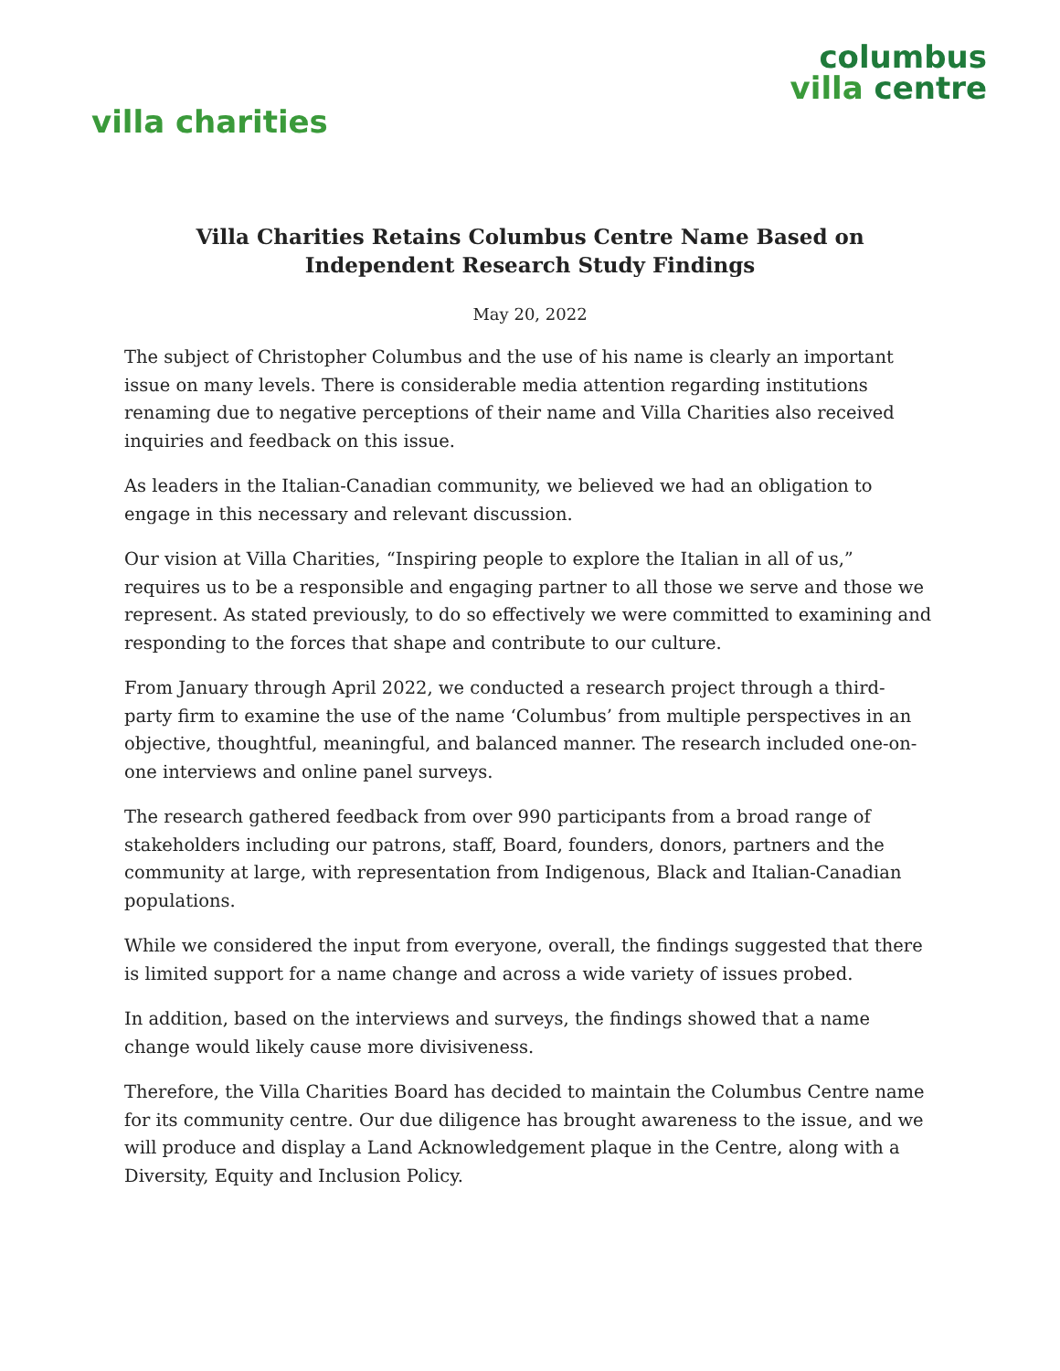villa charities
columbus
villa centre
Villa Charities Retains Columbus Centre Name Based on
Independent Research Study Findings
May 20, 2022
The subject of Christopher Columbus and the use of his name is clearly an important issue on many levels. There is considerable media attention regarding institutions renaming due to negative perceptions of their name and Villa Charities also received inquiries and feedback on this issue.
As leaders in the Italian-Canadian community, we believed we had an obligation to engage in this necessary and relevant discussion.
Our vision at Villa Charities, “Inspiring people to explore the Italian in all of us,” requires us to be a responsible and engaging partner to all those we serve and those we represent. As stated previously, to do so effectively we were committed to examining and responding to the forces that shape and contribute to our culture.
From January through April 2022, we conducted a research project through a third-party firm to examine the use of the name ‘Columbus’ from multiple perspectives in an objective, thoughtful, meaningful, and balanced manner. The research included one-on-one interviews and online panel surveys.
The research gathered feedback from over 990 participants from a broad range of stakeholders including our patrons, staff, Board, founders, donors, partners and the community at large, with representation from Indigenous, Black and Italian-Canadian populations.
While we considered the input from everyone, overall, the findings suggested that there is limited support for a name change and across a wide variety of issues probed.
In addition, based on the interviews and surveys, the findings showed that a name change would likely cause more divisiveness.
Therefore, the Villa Charities Board has decided to maintain the Columbus Centre name for its community centre. Our due diligence has brought awareness to the issue, and we will produce and display a Land Acknowledgement plaque in the Centre, along with a Diversity, Equity and Inclusion Policy.